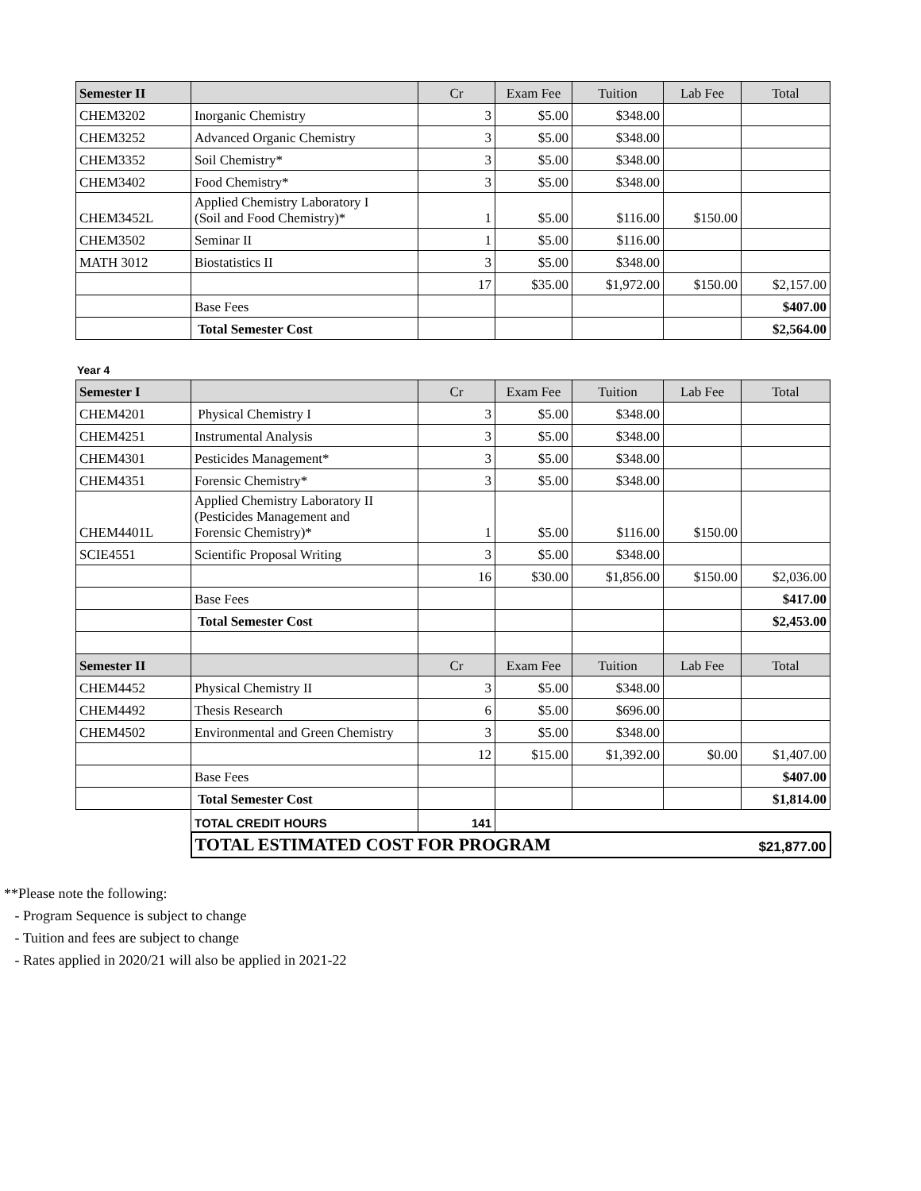| Semester II | | Cr | Exam Fee | Tuition | Lab Fee | Total |
| --- | --- | --- | --- | --- | --- | --- |
| CHEM3202 | Inorganic Chemistry | 3 | $5.00 | $348.00 | | |
| CHEM3252 | Advanced Organic Chemistry | 3 | $5.00 | $348.00 | | |
| CHEM3352 | Soil Chemistry* | 3 | $5.00 | $348.00 | | |
| CHEM3402 | Food Chemistry* | 3 | $5.00 | $348.00 | | |
| CHEM3452L | Applied Chemistry Laboratory I (Soil and Food Chemistry)* | 1 | $5.00 | $116.00 | $150.00 | |
| CHEM3502 | Seminar II | 1 | $5.00 | $116.00 | | |
| MATH 3012 | Biostatistics II | 3 | $5.00 | $348.00 | | |
| | | 17 | $35.00 | $1,972.00 | $150.00 | $2,157.00 |
| | Base Fees | | | | | $407.00 |
| | Total Semester Cost | | | | | $2,564.00 |
Year 4
| Semester I | | Cr | Exam Fee | Tuition | Lab Fee | Total |
| --- | --- | --- | --- | --- | --- | --- |
| CHEM4201 | Physical Chemistry I | 3 | $5.00 | $348.00 | | |
| CHEM4251 | Instrumental Analysis | 3 | $5.00 | $348.00 | | |
| CHEM4301 | Pesticides Management* | 3 | $5.00 | $348.00 | | |
| CHEM4351 | Forensic Chemistry* | 3 | $5.00 | $348.00 | | |
| CHEM4401L | Applied Chemistry Laboratory II (Pesticides Management and Forensic Chemistry)* | 1 | $5.00 | $116.00 | $150.00 | |
| SCIE4551 | Scientific Proposal Writing | 3 | $5.00 | $348.00 | | |
| | | 16 | $30.00 | $1,856.00 | $150.00 | $2,036.00 |
| | Base Fees | | | | | $417.00 |
| | Total Semester Cost | | | | | $2,453.00 |
| Semester II | | Cr | Exam Fee | Tuition | Lab Fee | Total |
| CHEM4452 | Physical Chemistry II | 3 | $5.00 | $348.00 | | |
| CHEM4492 | Thesis Research | 6 | $5.00 | $696.00 | | |
| CHEM4502 | Environmental and Green Chemistry | 3 | $5.00 | $348.00 | | |
| | | 12 | $15.00 | $1,392.00 | $0.00 | $1,407.00 |
| | Base Fees | | | | | $407.00 |
| | Total Semester Cost | | | | | $1,814.00 |
| | TOTAL CREDIT HOURS | 141 | | | | |
| | TOTAL ESTIMATED COST FOR PROGRAM | | | | | $21,877.00 |
**Please note the following:
- Program Sequence is subject to change
- Tuition and fees are subject to change
- Rates applied in 2020/21 will also be applied in 2021-22